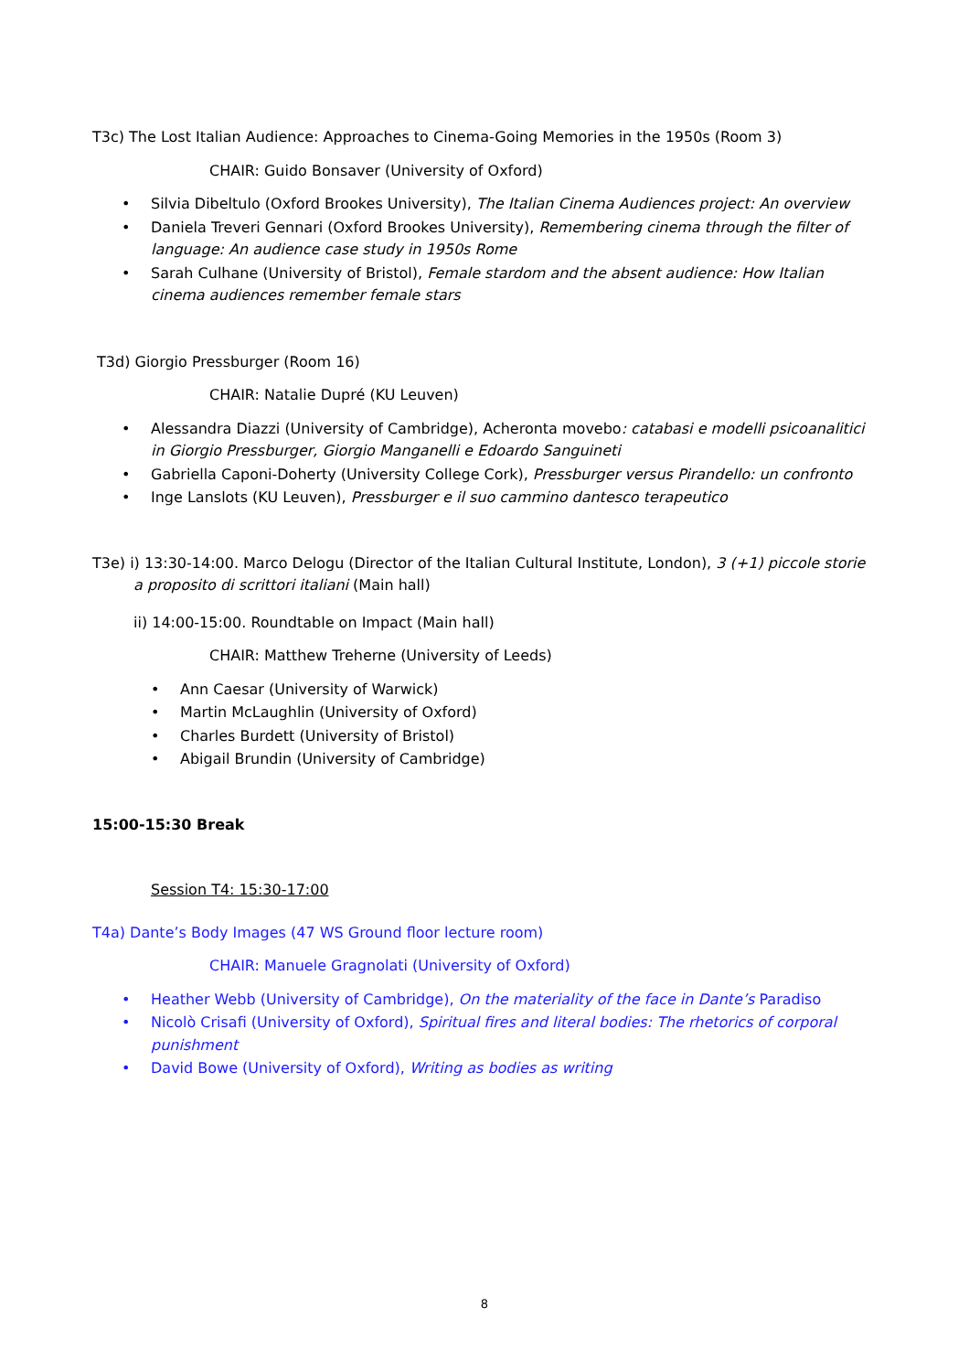T3c) The Lost Italian Audience: Approaches to Cinema-Going Memories in the 1950s (Room 3)
CHAIR: Guido Bonsaver (University of Oxford)
Silvia Dibeltulo (Oxford Brookes University), The Italian Cinema Audiences project: An overview
Daniela Treveri Gennari (Oxford Brookes University), Remembering cinema through the filter of language: An audience case study in 1950s Rome
Sarah Culhane (University of Bristol), Female stardom and the absent audience: How Italian cinema audiences remember female stars
T3d) Giorgio Pressburger (Room 16)
CHAIR: Natalie Dupré (KU Leuven)
Alessandra Diazzi (University of Cambridge), Acheronta movebo: catabasi e modelli psicoanalitici in Giorgio Pressburger, Giorgio Manganelli e Edoardo Sanguineti
Gabriella Caponi-Doherty (University College Cork), Pressburger versus Pirandello: un confronto
Inge Lanslots (KU Leuven), Pressburger e il suo cammino dantesco terapeutico
T3e) i) 13:30-14:00. Marco Delogu (Director of the Italian Cultural Institute, London), 3 (+1) piccole storie a proposito di scrittori italiani (Main hall)
ii) 14:00-15:00. Roundtable on Impact (Main hall)
CHAIR: Matthew Treherne (University of Leeds)
Ann Caesar (University of Warwick)
Martin McLaughlin (University of Oxford)
Charles Burdett (University of Bristol)
Abigail Brundin (University of Cambridge)
15:00-15:30 Break
Session T4: 15:30-17:00
T4a) Dante’s Body Images (47 WS Ground floor lecture room)
CHAIR: Manuele Gragnolati (University of Oxford)
Heather Webb (University of Cambridge), On the materiality of the face in Dante’s Paradiso
Nicolò Crisafi (University of Oxford), Spiritual fires and literal bodies: The rhetorics of corporal punishment
David Bowe (University of Oxford), Writing as bodies as writing
8